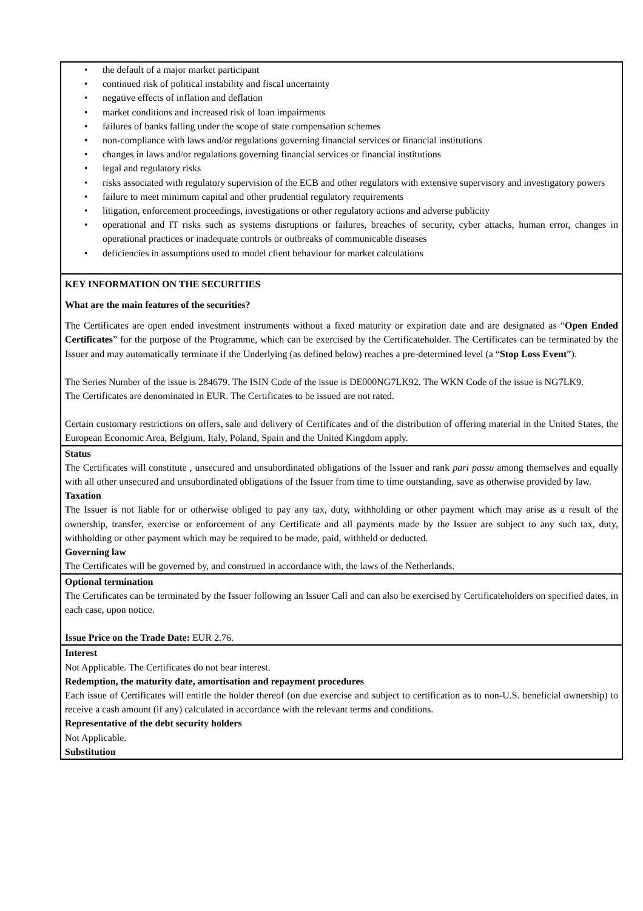• the default of a major market participant
• continued risk of political instability and fiscal uncertainty
• negative effects of inflation and deflation
• market conditions and increased risk of loan impairments
• failures of banks falling under the scope of state compensation schemes
• non-compliance with laws and/or regulations governing financial services or financial institutions
• changes in laws and/or regulations governing financial services or financial institutions
• legal and regulatory risks
• risks associated with regulatory supervision of the ECB and other regulators with extensive supervisory and investigatory powers
• failure to meet minimum capital and other prudential regulatory requirements
• litigation, enforcement proceedings, investigations or other regulatory actions and adverse publicity
• operational and IT risks such as systems disruptions or failures, breaches of security, cyber attacks, human error, changes in operational practices or inadequate controls or outbreaks of communicable diseases
• deficiencies in assumptions used to model client behaviour for market calculations
KEY INFORMATION ON THE SECURITIES
What are the main features of the securities?
The Certificates are open ended investment instruments without a fixed maturity or expiration date and are designated as “Open Ended Certificates” for the purpose of the Programme, which can be exercised by the Certificateholder. The Certificates can be terminated by the Issuer and may automatically terminate if the Underlying (as defined below) reaches a pre-determined level (a “Stop Loss Event”).
The Series Number of the issue is 284679. The ISIN Code of the issue is DE000NG7LK92. The WKN Code of the issue is NG7LK9.
The Certificates are denominated in EUR. The Certificates to be issued are not rated.
Certain customary restrictions on offers, sale and delivery of Certificates and of the distribution of offering material in the United States, the European Economic Area, Belgium, Italy, Poland, Spain and the United Kingdom apply.
Status
The Certificates will constitute , unsecured and unsubordinated obligations of the Issuer and rank pari passu among themselves and equally with all other unsecured and unsubordinated obligations of the Issuer from time to time outstanding, save as otherwise provided by law.
Taxation
The Issuer is not liable for or otherwise obliged to pay any tax, duty, withholding or other payment which may arise as a result of the ownership, transfer, exercise or enforcement of any Certificate and all payments made by the Issuer are subject to any such tax, duty, withholding or other payment which may be required to be made, paid, withheld or deducted.
Governing law
The Certificates will be governed by, and construed in accordance with, the laws of the Netherlands.
Optional termination
The Certificates can be terminated by the Issuer following an Issuer Call and can also be exercised by Certificateholders on specified dates, in each case, upon notice.
Issue Price on the Trade Date: EUR 2.76.
Interest
Not Applicable. The Certificates do not bear interest.
Redemption, the maturity date, amortisation and repayment procedures
Each issue of Certificates will entitle the holder thereof (on due exercise and subject to certification as to non-U.S. beneficial ownership) to receive a cash amount (if any) calculated in accordance with the relevant terms and conditions.
Representative of the debt security holders
Not Applicable.
Substitution